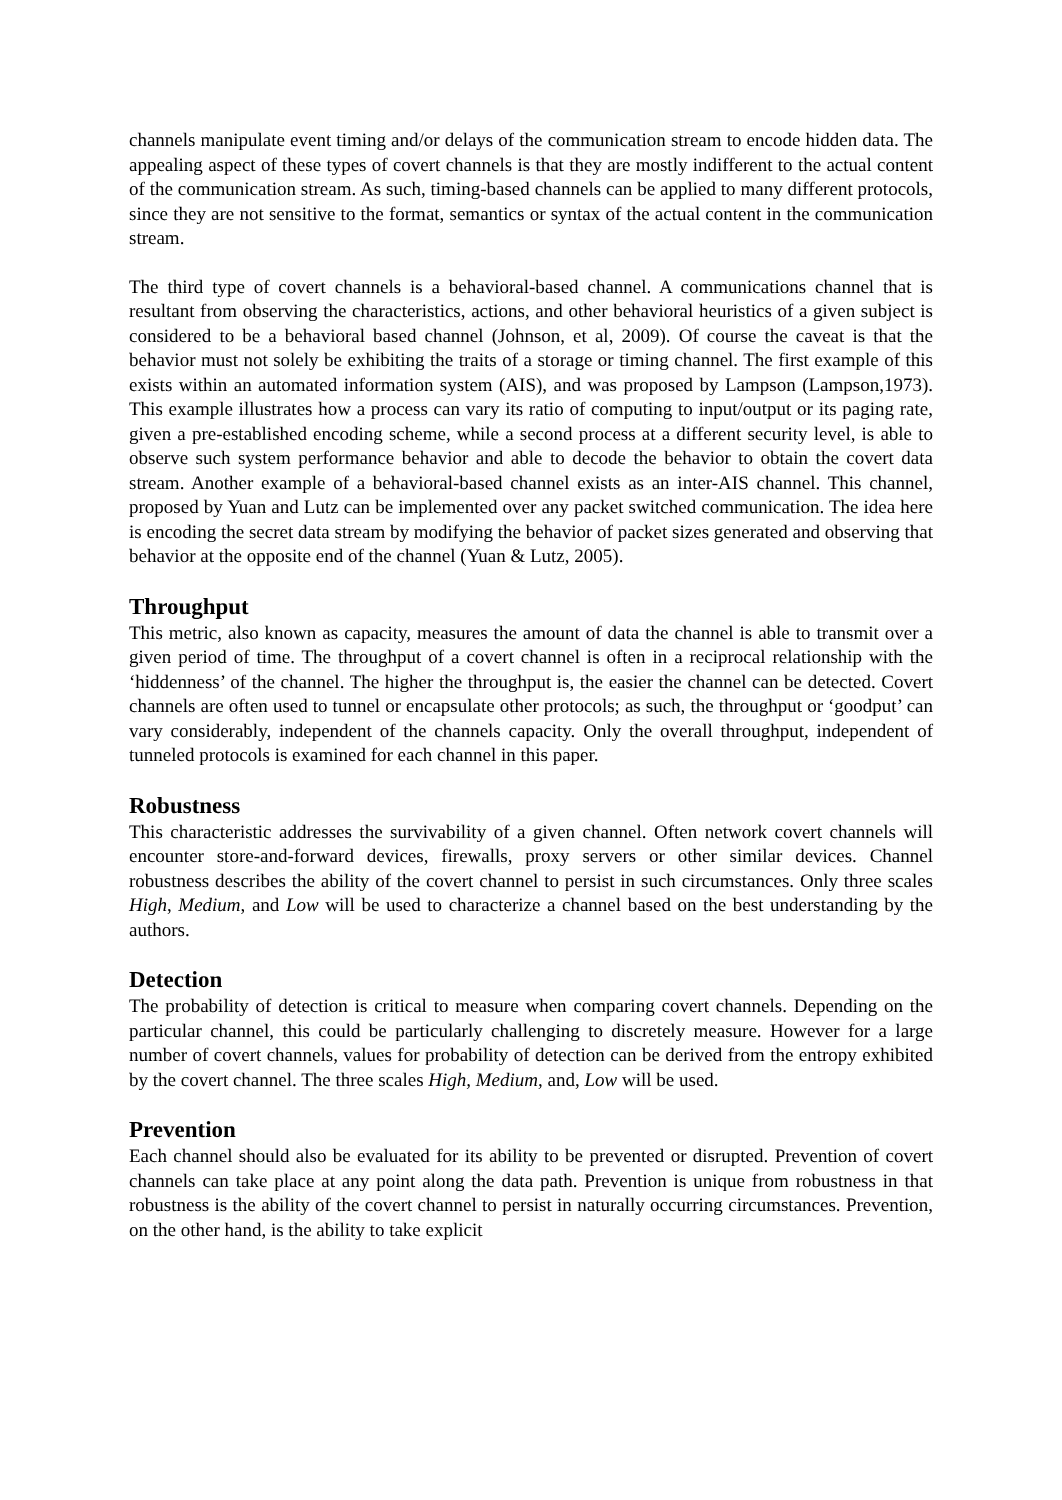channels manipulate event timing and/or delays of the communication stream to encode hidden data. The appealing aspect of these types of covert channels is that they are mostly indifferent to the actual content of the communication stream. As such, timing-based channels can be applied to many different protocols, since they are not sensitive to the format, semantics or syntax of the actual content in the communication stream.
The third type of covert channels is a behavioral-based channel. A communications channel that is resultant from observing the characteristics, actions, and other behavioral heuristics of a given subject is considered to be a behavioral based channel (Johnson, et al, 2009). Of course the caveat is that the behavior must not solely be exhibiting the traits of a storage or timing channel. The first example of this exists within an automated information system (AIS), and was proposed by Lampson (Lampson,1973). This example illustrates how a process can vary its ratio of computing to input/output or its paging rate, given a pre-established encoding scheme, while a second process at a different security level, is able to observe such system performance behavior and able to decode the behavior to obtain the covert data stream. Another example of a behavioral-based channel exists as an inter-AIS channel. This channel, proposed by Yuan and Lutz can be implemented over any packet switched communication. The idea here is encoding the secret data stream by modifying the behavior of packet sizes generated and observing that behavior at the opposite end of the channel (Yuan & Lutz, 2005).
Throughput
This metric, also known as capacity, measures the amount of data the channel is able to transmit over a given period of time. The throughput of a covert channel is often in a reciprocal relationship with the ‘hiddenness’ of the channel. The higher the throughput is, the easier the channel can be detected. Covert channels are often used to tunnel or encapsulate other protocols; as such, the throughput or ‘goodput’ can vary considerably, independent of the channels capacity. Only the overall throughput, independent of tunneled protocols is examined for each channel in this paper.
Robustness
This characteristic addresses the survivability of a given channel. Often network covert channels will encounter store-and-forward devices, firewalls, proxy servers or other similar devices. Channel robustness describes the ability of the covert channel to persist in such circumstances. Only three scales High, Medium, and Low will be used to characterize a channel based on the best understanding by the authors.
Detection
The probability of detection is critical to measure when comparing covert channels. Depending on the particular channel, this could be particularly challenging to discretely measure. However for a large number of covert channels, values for probability of detection can be derived from the entropy exhibited by the covert channel. The three scales High, Medium, and, Low will be used.
Prevention
Each channel should also be evaluated for its ability to be prevented or disrupted. Prevention of covert channels can take place at any point along the data path. Prevention is unique from robustness in that robustness is the ability of the covert channel to persist in naturally occurring circumstances. Prevention, on the other hand, is the ability to take explicit